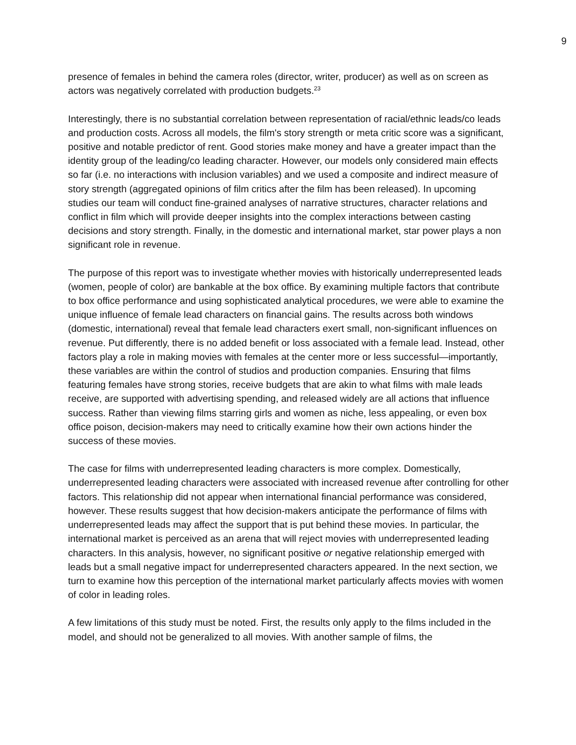9
presence of females in behind the camera roles (director, writer, producer) as well as on screen as actors was negatively correlated with production budgets.<sup>23</sup>
Interestingly, there is no substantial correlation between representation of racial/ethnic leads/co leads and production costs. Across all models, the film's story strength or meta critic score was a significant, positive and notable predictor of rent. Good stories make money and have a greater impact than the identity group of the leading/co leading character. However, our models only considered main effects so far (i.e. no interactions with inclusion variables) and we used a composite and indirect measure of story strength (aggregated opinions of film critics after the film has been released). In upcoming studies our team will conduct fine-grained analyses of narrative structures, character relations and conflict in film which will provide deeper insights into the complex interactions between casting decisions and story strength. Finally, in the domestic and international market, star power plays a non significant role in revenue.
The purpose of this report was to investigate whether movies with historically underrepresented leads (women, people of color) are bankable at the box office. By examining multiple factors that contribute to box office performance and using sophisticated analytical procedures, we were able to examine the unique influence of female lead characters on financial gains. The results across both windows (domestic, international) reveal that female lead characters exert small, non-significant influences on revenue. Put differently, there is no added benefit or loss associated with a female lead. Instead, other factors play a role in making movies with females at the center more or less successful—importantly, these variables are within the control of studios and production companies. Ensuring that films featuring females have strong stories, receive budgets that are akin to what films with male leads receive, are supported with advertising spending, and released widely are all actions that influence success. Rather than viewing films starring girls and women as niche, less appealing, or even box office poison, decision-makers may need to critically examine how their own actions hinder the success of these movies.
The case for films with underrepresented leading characters is more complex. Domestically, underrepresented leading characters were associated with increased revenue after controlling for other factors. This relationship did not appear when international financial performance was considered, however. These results suggest that how decision-makers anticipate the performance of films with underrepresented leads may affect the support that is put behind these movies. In particular, the international market is perceived as an arena that will reject movies with underrepresented leading characters. In this analysis, however, no significant positive or negative relationship emerged with leads but a small negative impact for underrepresented characters appeared. In the next section, we turn to examine how this perception of the international market particularly affects movies with women of color in leading roles.
A few limitations of this study must be noted. First, the results only apply to the films included in the model, and should not be generalized to all movies. With another sample of films, the